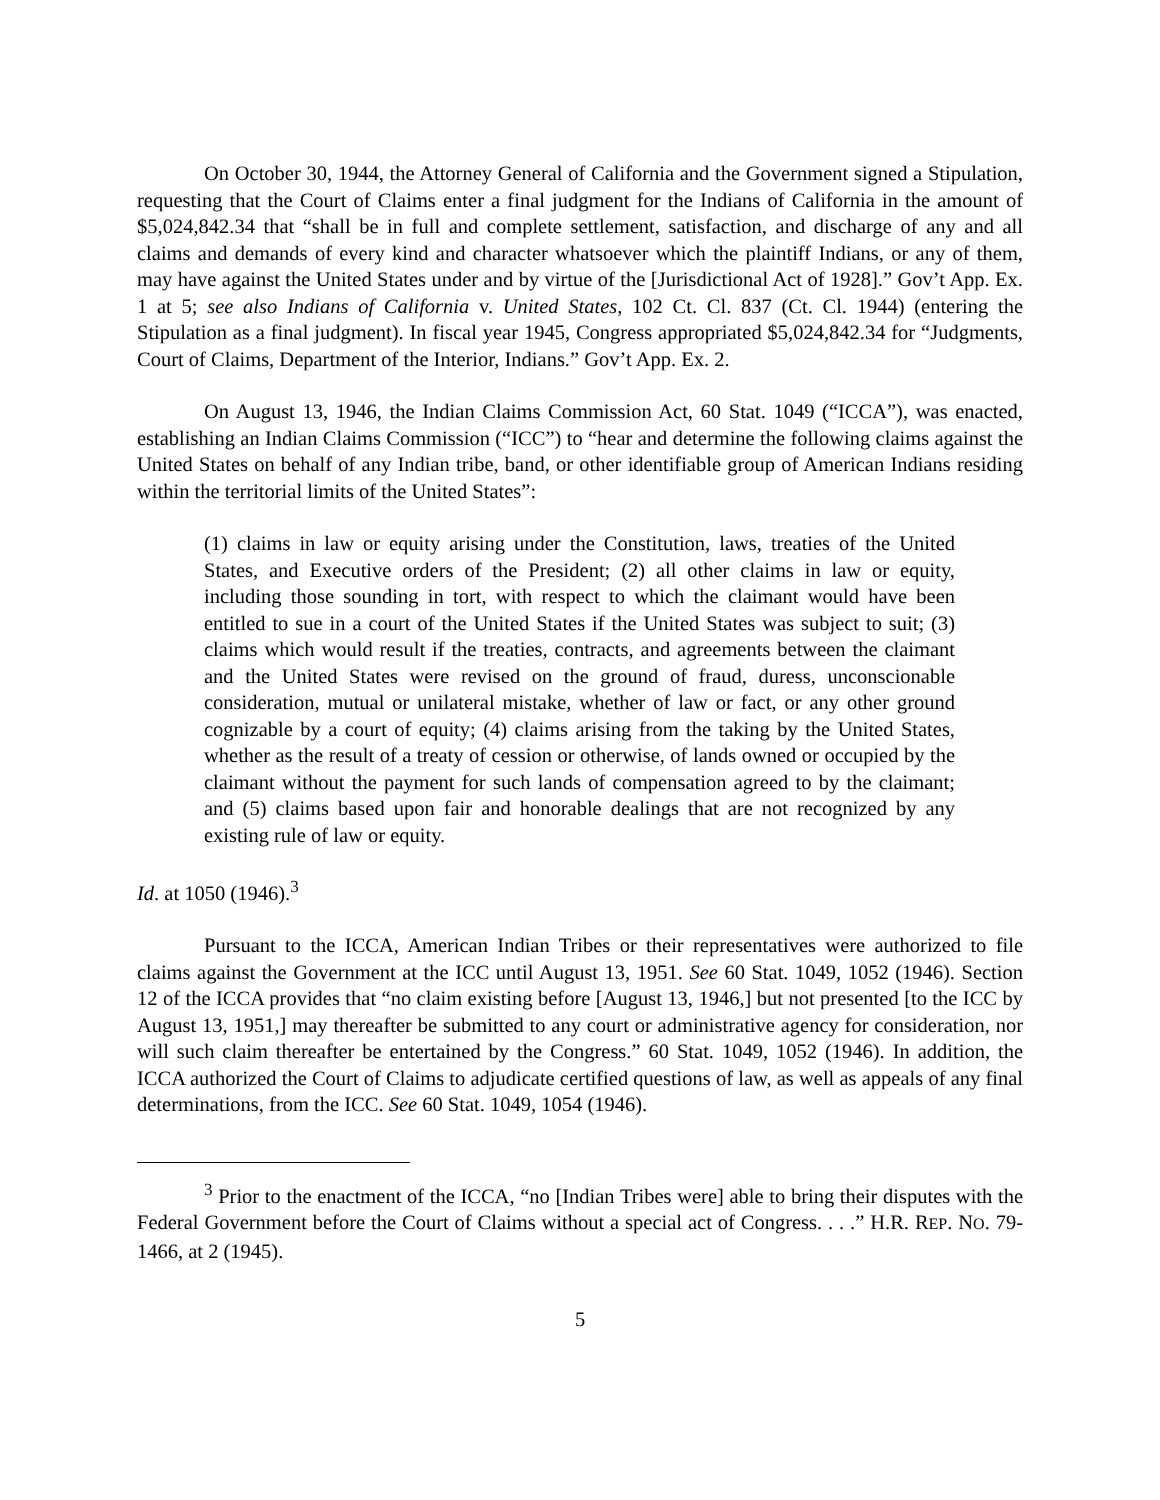On October 30, 1944, the Attorney General of California and the Government signed a Stipulation, requesting that the Court of Claims enter a final judgment for the Indians of California in the amount of $5,024,842.34 that “shall be in full and complete settlement, satisfaction, and discharge of any and all claims and demands of every kind and character whatsoever which the plaintiff Indians, or any of them, may have against the United States under and by virtue of the [Jurisdictional Act of 1928].” Gov’t App. Ex. 1 at 5; see also Indians of California v. United States, 102 Ct. Cl. 837 (Ct. Cl. 1944) (entering the Stipulation as a final judgment). In fiscal year 1945, Congress appropriated $5,024,842.34 for “Judgments, Court of Claims, Department of the Interior, Indians.” Gov’t App. Ex. 2.
On August 13, 1946, the Indian Claims Commission Act, 60 Stat. 1049 (“ICCA”), was enacted, establishing an Indian Claims Commission (“ICC”) to “hear and determine the following claims against the United States on behalf of any Indian tribe, band, or other identifiable group of American Indians residing within the territorial limits of the United States”:
(1) claims in law or equity arising under the Constitution, laws, treaties of the United States, and Executive orders of the President; (2) all other claims in law or equity, including those sounding in tort, with respect to which the claimant would have been entitled to sue in a court of the United States if the United States was subject to suit; (3) claims which would result if the treaties, contracts, and agreements between the claimant and the United States were revised on the ground of fraud, duress, unconscionable consideration, mutual or unilateral mistake, whether of law or fact, or any other ground cognizable by a court of equity; (4) claims arising from the taking by the United States, whether as the result of a treaty of cession or otherwise, of lands owned or occupied by the claimant without the payment for such lands of compensation agreed to by the claimant; and (5) claims based upon fair and honorable dealings that are not recognized by any existing rule of law or equity.
Id. at 1050 (1946).<sup>3</sup>
Pursuant to the ICCA, American Indian Tribes or their representatives were authorized to file claims against the Government at the ICC until August 13, 1951. See 60 Stat. 1049, 1052 (1946). Section 12 of the ICCA provides that “no claim existing before [August 13, 1946,] but not presented [to the ICC by August 13, 1951,] may thereafter be submitted to any court or administrative agency for consideration, nor will such claim thereafter be entertained by the Congress.” 60 Stat. 1049, 1052 (1946). In addition, the ICCA authorized the Court of Claims to adjudicate certified questions of law, as well as appeals of any final determinations, from the ICC. See 60 Stat. 1049, 1054 (1946).
<sup>3</sup> Prior to the enactment of the ICCA, “no [Indian Tribes were] able to bring their disputes with the Federal Government before the Court of Claims without a special act of Congress. . . .” H.R. REP. NO. 79-1466, at 2 (1945).
5